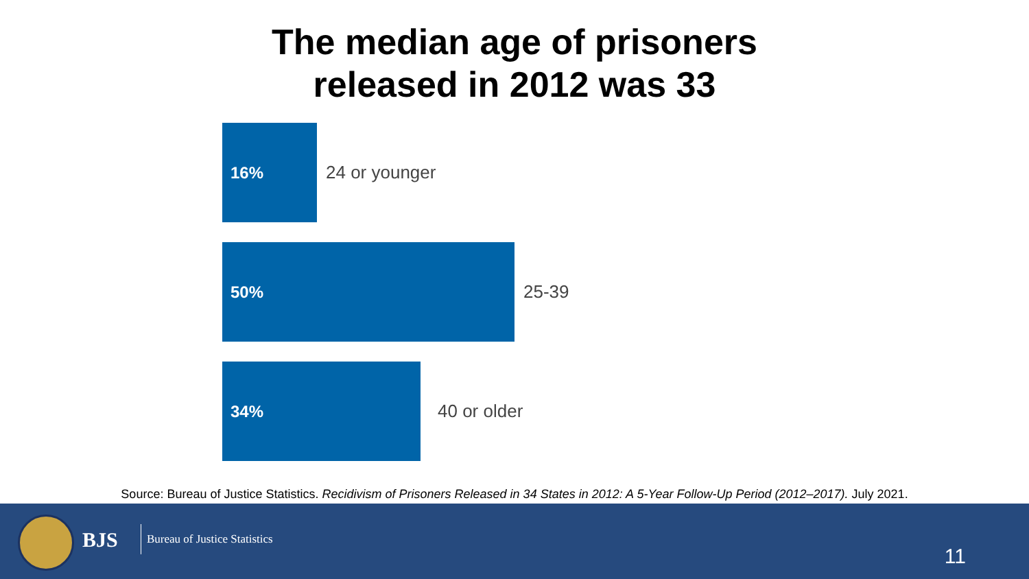The median age of prisoners
released in 2012 was 33
16%
24 or younger
50%
25-39
34%
40 or older
Source: Bureau of Justice Statistics. Recidivism of Prisoners Released in 34 States in 2012: A 5-Year Follow-Up Period (2012–2017). July 2021.
BJS Bureau of Justice Statistics
11